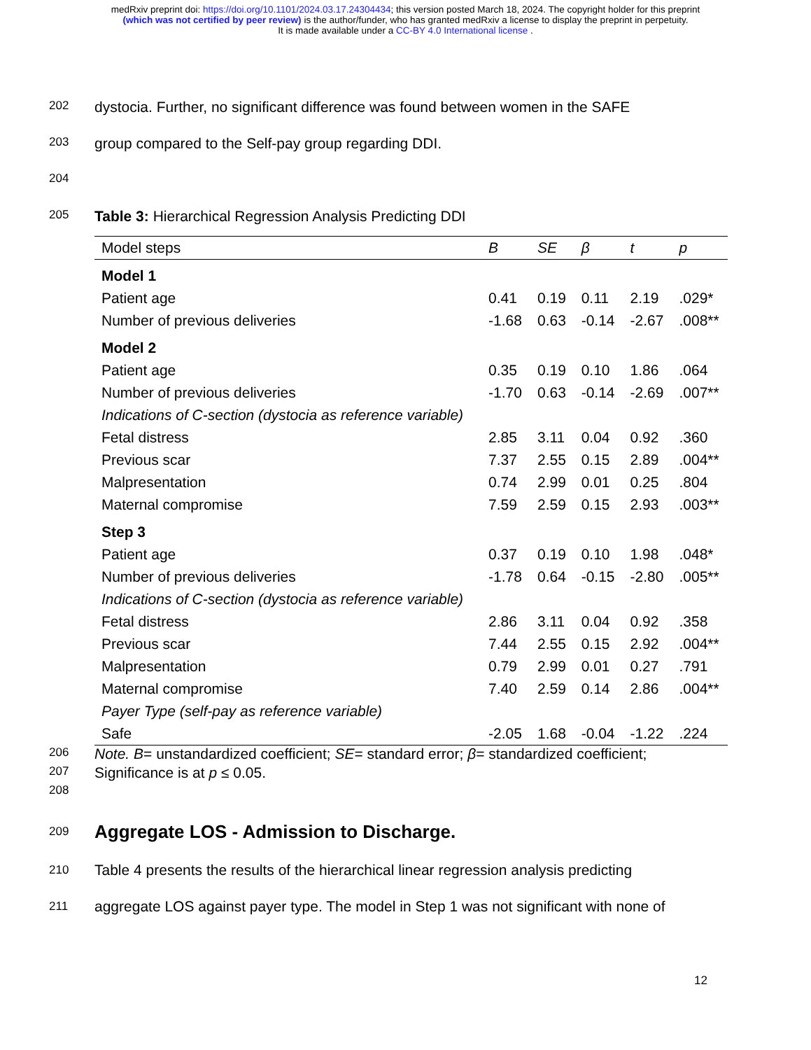medRxiv preprint doi: https://doi.org/10.1101/2024.03.17.24304434; this version posted March 18, 2024. The copyright holder for this preprint
(which was not certified by peer review) is the author/funder, who has granted medRxiv a license to display the preprint in perpetuity.
It is made available under a CC-BY 4.0 International license .
202
dystocia. Further, no significant difference was found between women in the SAFE
203
group compared to the Self-pay group regarding DDI.
204
205
Table 3: Hierarchical Regression Analysis Predicting DDI
| Model steps | B | SE | β | t | p |
| --- | --- | --- | --- | --- | --- |
| Model 1 | | | | | |
| Patient age | 0.41 | 0.19 | 0.11 | 2.19 | .029* |
| Number of previous deliveries | -1.68 | 0.63 | -0.14 | -2.67 | .008** |
| Model 2 | | | | | |
| Patient age | 0.35 | 0.19 | 0.10 | 1.86 | .064 |
| Number of previous deliveries | -1.70 | 0.63 | -0.14 | -2.69 | .007** |
| Indications of C-section (dystocia as reference variable) | | | | | |
| Fetal distress | 2.85 | 3.11 | 0.04 | 0.92 | .360 |
| Previous scar | 7.37 | 2.55 | 0.15 | 2.89 | .004** |
| Malpresentation | 0.74 | 2.99 | 0.01 | 0.25 | .804 |
| Maternal compromise | 7.59 | 2.59 | 0.15 | 2.93 | .003** |
| Step 3 | | | | | |
| Patient age | 0.37 | 0.19 | 0.10 | 1.98 | .048* |
| Number of previous deliveries | -1.78 | 0.64 | -0.15 | -2.80 | .005** |
| Indications of C-section (dystocia as reference variable) | | | | | |
| Fetal distress | 2.86 | 3.11 | 0.04 | 0.92 | .358 |
| Previous scar | 7.44 | 2.55 | 0.15 | 2.92 | .004** |
| Malpresentation | 0.79 | 2.99 | 0.01 | 0.27 | .791 |
| Maternal compromise | 7.40 | 2.59 | 0.14 | 2.86 | .004** |
| Payer Type (self-pay as reference variable) | | | | | |
| Safe | -2.05 | 1.68 | -0.04 | -1.22 | .224 |
206
Note. B= unstandardized coefficient; SE= standard error; β= standardized coefficient;
207
Significance is at p ≤ 0.05.
208
209
Aggregate LOS - Admission to Discharge.
210
Table 4 presents the results of the hierarchical linear regression analysis predicting
211
aggregate LOS against payer type. The model in Step 1 was not significant with none of
12